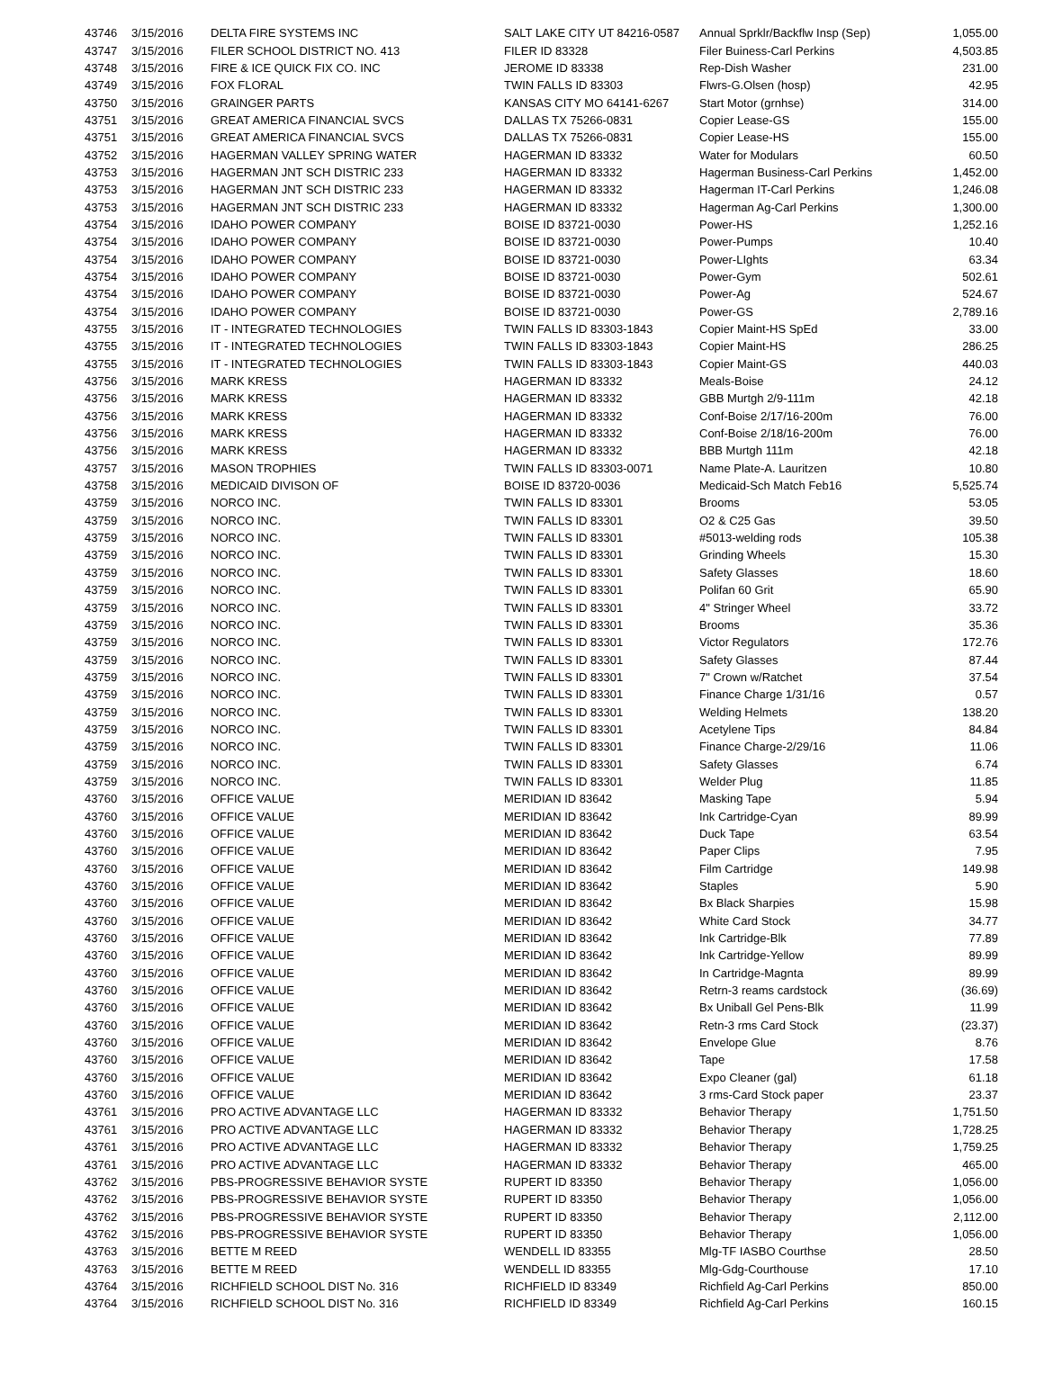| 43746 | 3/15/2016 | DELTA FIRE SYSTEMS INC | SALT LAKE CITY UT 84216-0587 | Annual Sprklr/Backflw Insp (Sep) | 1,055.00 |
| 43747 | 3/15/2016 | FILER SCHOOL DISTRICT NO. 413 | FILER ID 83328 | Filer Buiness-Carl Perkins | 4,503.85 |
| 43748 | 3/15/2016 | FIRE & ICE QUICK FIX CO. INC | JEROME ID 83338 | Rep-Dish Washer | 231.00 |
| 43749 | 3/15/2016 | FOX FLORAL | TWIN FALLS ID 83303 | Flwrs-G.Olsen (hosp) | 42.95 |
| 43750 | 3/15/2016 | GRAINGER PARTS | KANSAS CITY MO 64141-6267 | Start Motor (grnhse) | 314.00 |
| 43751 | 3/15/2016 | GREAT AMERICA FINANCIAL SVCS | DALLAS TX 75266-0831 | Copier Lease-GS | 155.00 |
| 43751 | 3/15/2016 | GREAT AMERICA FINANCIAL SVCS | DALLAS TX 75266-0831 | Copier Lease-HS | 155.00 |
| 43752 | 3/15/2016 | HAGERMAN VALLEY SPRING WATER | HAGERMAN ID 83332 | Water for Modulars | 60.50 |
| 43753 | 3/15/2016 | HAGERMAN JNT SCH DISTRIC 233 | HAGERMAN ID 83332 | Hagerman Business-Carl Perkins | 1,452.00 |
| 43753 | 3/15/2016 | HAGERMAN JNT SCH DISTRIC 233 | HAGERMAN ID 83332 | Hagerman IT-Carl Perkins | 1,246.08 |
| 43753 | 3/15/2016 | HAGERMAN JNT SCH DISTRIC 233 | HAGERMAN ID 83332 | Hagerman Ag-Carl Perkins | 1,300.00 |
| 43754 | 3/15/2016 | IDAHO POWER COMPANY | BOISE ID 83721-0030 | Power-HS | 1,252.16 |
| 43754 | 3/15/2016 | IDAHO POWER COMPANY | BOISE ID 83721-0030 | Power-Pumps | 10.40 |
| 43754 | 3/15/2016 | IDAHO POWER COMPANY | BOISE ID 83721-0030 | Power-LIghts | 63.34 |
| 43754 | 3/15/2016 | IDAHO POWER COMPANY | BOISE ID 83721-0030 | Power-Gym | 502.61 |
| 43754 | 3/15/2016 | IDAHO POWER COMPANY | BOISE ID 83721-0030 | Power-Ag | 524.67 |
| 43754 | 3/15/2016 | IDAHO POWER COMPANY | BOISE ID 83721-0030 | Power-GS | 2,789.16 |
| 43755 | 3/15/2016 | IT - INTEGRATED TECHNOLOGIES | TWIN FALLS ID 83303-1843 | Copier Maint-HS SpEd | 33.00 |
| 43755 | 3/15/2016 | IT - INTEGRATED TECHNOLOGIES | TWIN FALLS ID 83303-1843 | Copier Maint-HS | 286.25 |
| 43755 | 3/15/2016 | IT - INTEGRATED TECHNOLOGIES | TWIN FALLS ID 83303-1843 | Copier Maint-GS | 440.03 |
| 43756 | 3/15/2016 | MARK KRESS | HAGERMAN ID 83332 | Meals-Boise | 24.12 |
| 43756 | 3/15/2016 | MARK KRESS | HAGERMAN ID 83332 | GBB Murtgh 2/9-111m | 42.18 |
| 43756 | 3/15/2016 | MARK KRESS | HAGERMAN ID 83332 | Conf-Boise 2/17/16-200m | 76.00 |
| 43756 | 3/15/2016 | MARK KRESS | HAGERMAN ID 83332 | Conf-Boise 2/18/16-200m | 76.00 |
| 43756 | 3/15/2016 | MARK KRESS | HAGERMAN ID 83332 | BBB Murtgh 111m | 42.18 |
| 43757 | 3/15/2016 | MASON TROPHIES | TWIN FALLS ID 83303-0071 | Name Plate-A. Lauritzen | 10.80 |
| 43758 | 3/15/2016 | MEDICAID DIVISON OF | BOISE ID 83720-0036 | Medicaid-Sch Match Feb16 | 5,525.74 |
| 43759 | 3/15/2016 | NORCO INC. | TWIN FALLS ID 83301 | Brooms | 53.05 |
| 43759 | 3/15/2016 | NORCO INC. | TWIN FALLS ID 83301 | O2 & C25 Gas | 39.50 |
| 43759 | 3/15/2016 | NORCO INC. | TWIN FALLS ID 83301 | #5013-welding rods | 105.38 |
| 43759 | 3/15/2016 | NORCO INC. | TWIN FALLS ID 83301 | Grinding Wheels | 15.30 |
| 43759 | 3/15/2016 | NORCO INC. | TWIN FALLS ID 83301 | Safety Glasses | 18.60 |
| 43759 | 3/15/2016 | NORCO INC. | TWIN FALLS ID 83301 | Polifan 60 Grit | 65.90 |
| 43759 | 3/15/2016 | NORCO INC. | TWIN FALLS ID 83301 | 4" Stringer Wheel | 33.72 |
| 43759 | 3/15/2016 | NORCO INC. | TWIN FALLS ID 83301 | Brooms | 35.36 |
| 43759 | 3/15/2016 | NORCO INC. | TWIN FALLS ID 83301 | Victor Regulators | 172.76 |
| 43759 | 3/15/2016 | NORCO INC. | TWIN FALLS ID 83301 | Safety Glasses | 87.44 |
| 43759 | 3/15/2016 | NORCO INC. | TWIN FALLS ID 83301 | 7" Crown w/Ratchet | 37.54 |
| 43759 | 3/15/2016 | NORCO INC. | TWIN FALLS ID 83301 | Finance Charge 1/31/16 | 0.57 |
| 43759 | 3/15/2016 | NORCO INC. | TWIN FALLS ID 83301 | Welding Helmets | 138.20 |
| 43759 | 3/15/2016 | NORCO INC. | TWIN FALLS ID 83301 | Acetylene Tips | 84.84 |
| 43759 | 3/15/2016 | NORCO INC. | TWIN FALLS ID 83301 | Finance Charge-2/29/16 | 11.06 |
| 43759 | 3/15/2016 | NORCO INC. | TWIN FALLS ID 83301 | Safety Glasses | 6.74 |
| 43759 | 3/15/2016 | NORCO INC. | TWIN FALLS ID 83301 | Welder Plug | 11.85 |
| 43760 | 3/15/2016 | OFFICE VALUE | MERIDIAN ID 83642 | Masking Tape | 5.94 |
| 43760 | 3/15/2016 | OFFICE VALUE | MERIDIAN ID 83642 | Ink Cartridge-Cyan | 89.99 |
| 43760 | 3/15/2016 | OFFICE VALUE | MERIDIAN ID 83642 | Duck Tape | 63.54 |
| 43760 | 3/15/2016 | OFFICE VALUE | MERIDIAN ID 83642 | Paper Clips | 7.95 |
| 43760 | 3/15/2016 | OFFICE VALUE | MERIDIAN ID 83642 | Film Cartridge | 149.98 |
| 43760 | 3/15/2016 | OFFICE VALUE | MERIDIAN ID 83642 | Staples | 5.90 |
| 43760 | 3/15/2016 | OFFICE VALUE | MERIDIAN ID 83642 | Bx Black Sharpies | 15.98 |
| 43760 | 3/15/2016 | OFFICE VALUE | MERIDIAN ID 83642 | White Card Stock | 34.77 |
| 43760 | 3/15/2016 | OFFICE VALUE | MERIDIAN ID 83642 | Ink Cartridge-Blk | 77.89 |
| 43760 | 3/15/2016 | OFFICE VALUE | MERIDIAN ID 83642 | Ink Cartridge-Yellow | 89.99 |
| 43760 | 3/15/2016 | OFFICE VALUE | MERIDIAN ID 83642 | In Cartridge-Magnta | 89.99 |
| 43760 | 3/15/2016 | OFFICE VALUE | MERIDIAN ID 83642 | Retrn-3 reams cardstock | (36.69) |
| 43760 | 3/15/2016 | OFFICE VALUE | MERIDIAN ID 83642 | Bx Uniball Gel Pens-Blk | 11.99 |
| 43760 | 3/15/2016 | OFFICE VALUE | MERIDIAN ID 83642 | Retn-3 rms Card Stock | (23.37) |
| 43760 | 3/15/2016 | OFFICE VALUE | MERIDIAN ID 83642 | Envelope Glue | 8.76 |
| 43760 | 3/15/2016 | OFFICE VALUE | MERIDIAN ID 83642 | Tape | 17.58 |
| 43760 | 3/15/2016 | OFFICE VALUE | MERIDIAN ID 83642 | Expo Cleaner (gal) | 61.18 |
| 43760 | 3/15/2016 | OFFICE VALUE | MERIDIAN ID 83642 | 3 rms-Card Stock paper | 23.37 |
| 43761 | 3/15/2016 | PRO ACTIVE ADVANTAGE LLC | HAGERMAN ID 83332 | Behavior Therapy | 1,751.50 |
| 43761 | 3/15/2016 | PRO ACTIVE ADVANTAGE LLC | HAGERMAN ID 83332 | Behavior Therapy | 1,728.25 |
| 43761 | 3/15/2016 | PRO ACTIVE ADVANTAGE LLC | HAGERMAN ID 83332 | Behavior Therapy | 1,759.25 |
| 43761 | 3/15/2016 | PRO ACTIVE ADVANTAGE LLC | HAGERMAN ID 83332 | Behavior Therapy | 465.00 |
| 43762 | 3/15/2016 | PBS-PROGRESSIVE BEHAVIOR SYSTE | RUPERT ID 83350 | Behavior Therapy | 1,056.00 |
| 43762 | 3/15/2016 | PBS-PROGRESSIVE BEHAVIOR SYSTE | RUPERT ID 83350 | Behavior Therapy | 1,056.00 |
| 43762 | 3/15/2016 | PBS-PROGRESSIVE BEHAVIOR SYSTE | RUPERT ID 83350 | Behavior Therapy | 2,112.00 |
| 43762 | 3/15/2016 | PBS-PROGRESSIVE BEHAVIOR SYSTE | RUPERT ID 83350 | Behavior Therapy | 1,056.00 |
| 43763 | 3/15/2016 | BETTE M REED | WENDELL ID 83355 | Mlg-TF IASBO Courthse | 28.50 |
| 43763 | 3/15/2016 | BETTE M REED | WENDELL ID 83355 | Mlg-Gdg-Courthouse | 17.10 |
| 43764 | 3/15/2016 | RICHFIELD SCHOOL DIST No. 316 | RICHFIELD ID 83349 | Richfield Ag-Carl Perkins | 850.00 |
| 43764 | 3/15/2016 | RICHFIELD SCHOOL DIST No. 316 | RICHFIELD ID 83349 | Richfield Ag-Carl Perkins | 160.15 |